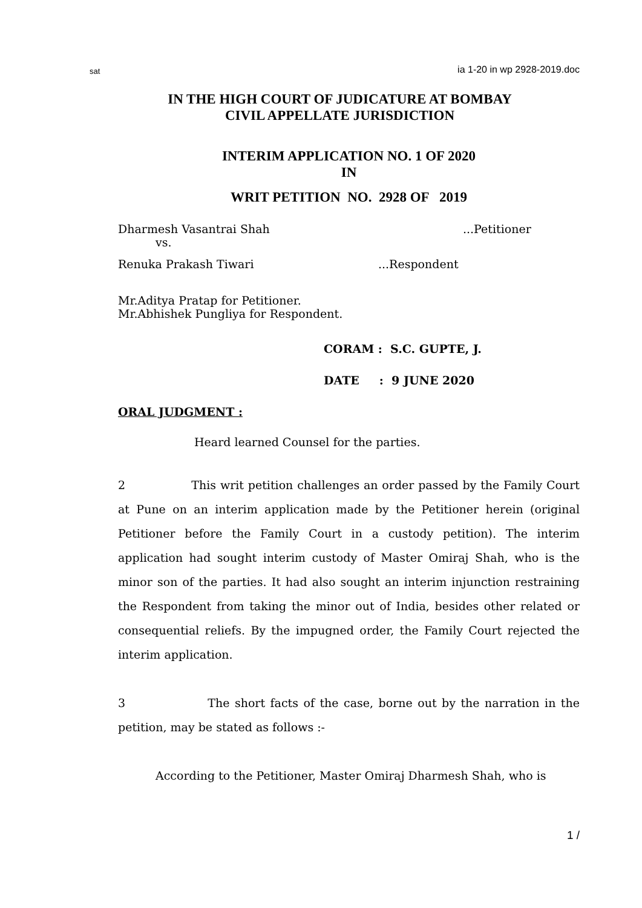sat ia 1-20 in wp 2928-2019.doc
IN THE HIGH COURT OF JUDICATURE AT BOMBAY
CIVIL APPELLATE JURISDICTION
INTERIM APPLICATION NO. 1 OF 2020
IN
WRIT PETITION NO. 2928 OF 2019
Dharmesh Vasantrai Shah...Petitioner
vs.
Renuka Prakash Tiwari...Respondent
Mr.Aditya Pratap for Petitioner.
Mr.Abhishek Pungliya for Respondent.
CORAM : S.C. GUPTE, J.
DATE : 9 JUNE 2020
ORAL JUDGMENT :
Heard learned Counsel for the parties.
2 This writ petition challenges an order passed by the Family Court at Pune on an interim application made by the Petitioner herein (original Petitioner before the Family Court in a custody petition). The interim application had sought interim custody of Master Omiraj Shah, who is the minor son of the parties. It had also sought an interim injunction restraining the Respondent from taking the minor out of India, besides other related or consequential reliefs. By the impugned order, the Family Court rejected the interim application.
3 The short facts of the case, borne out by the narration in the petition, may be stated as follows :-
According to the Petitioner, Master Omiraj Dharmesh Shah, who is
1 /